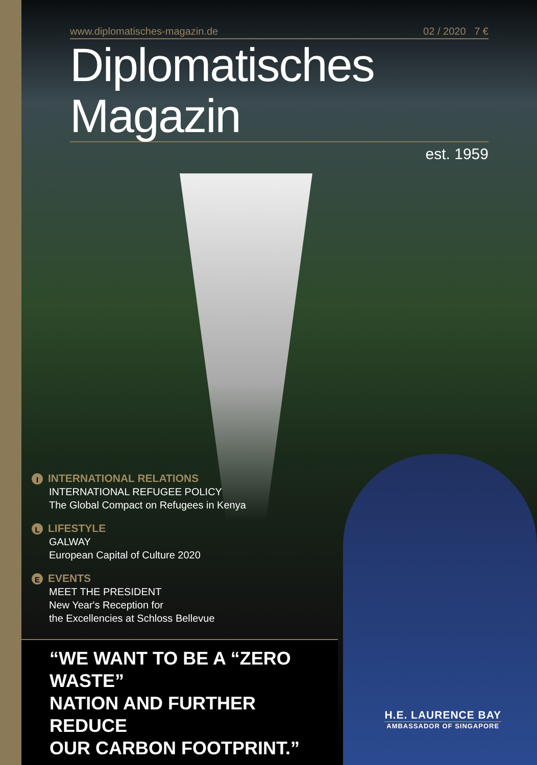www.diplomatisches-magazin.de 02 / 2020 7 €
Diplomatisches Magazin
est. 1959
I INTERNATIONAL RELATIONS
INTERNATIONAL REFUGEE POLICY
The Global Compact on Refugees in Kenya
L LIFESTYLE
GALWAY
European Capital of Culture 2020
E EVENTS
MEET THE PRESIDENT
New Year's Reception for
the Excellencies at Schloss Bellevue
“WE WANT TO BE A “ZERO WASTE”
NATION AND FURTHER REDUCE
OUR CARBON FOOTPRINT.”
H.E. LAURENCE BAY
AMBASSADOR OF SINGAPORE